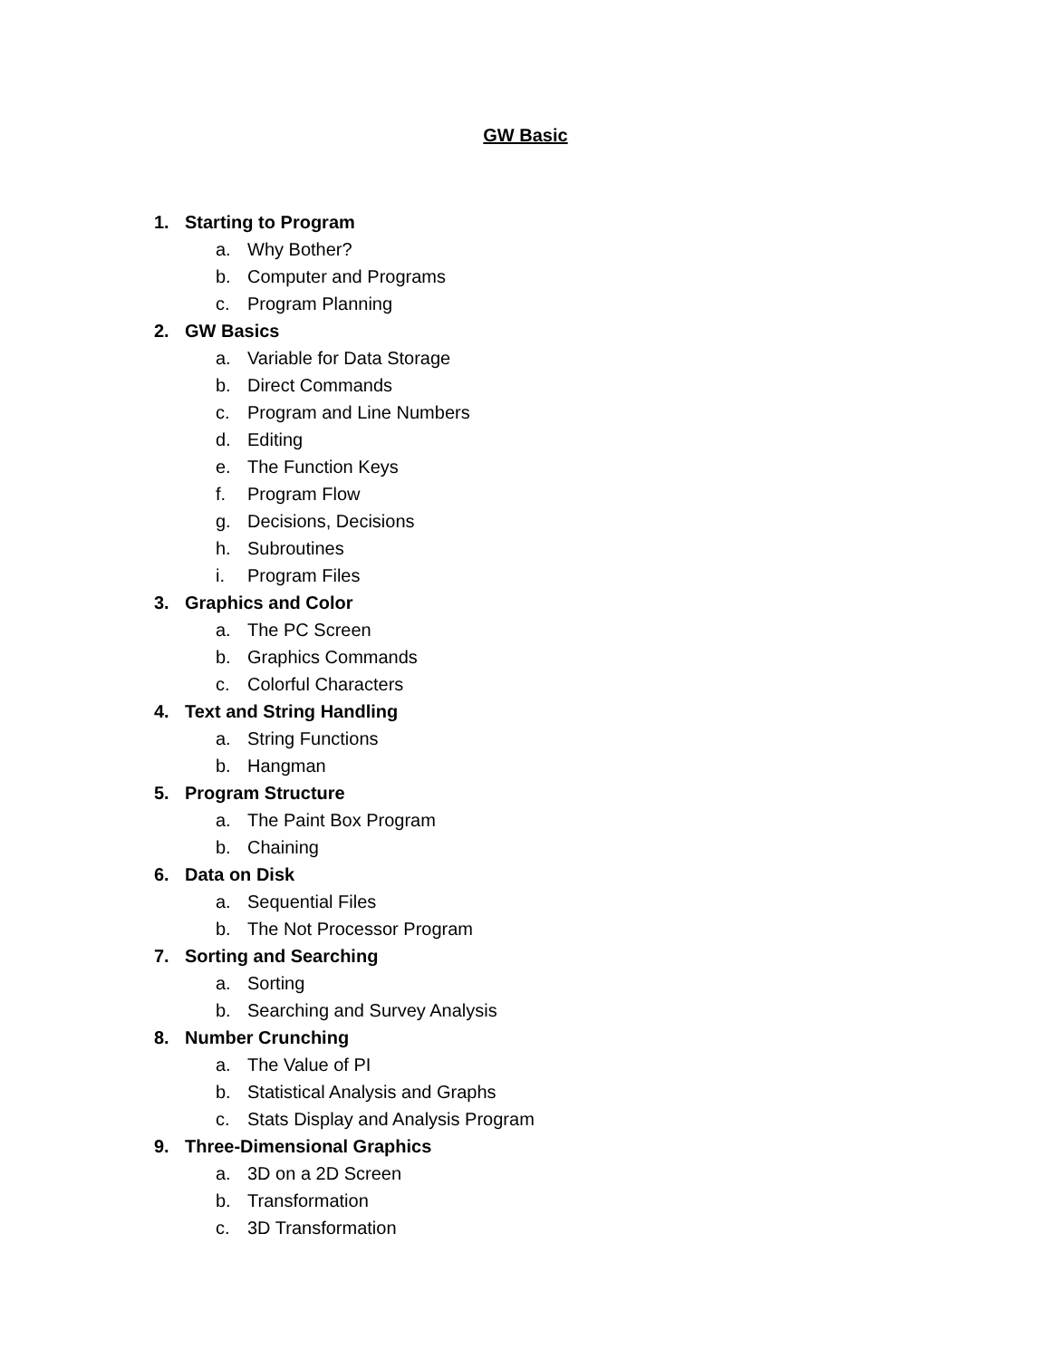GW Basic
1. Starting to Program
a. Why Bother?
b. Computer and Programs
c. Program Planning
2. GW Basics
a. Variable for Data Storage
b. Direct Commands
c. Program and Line Numbers
d. Editing
e. The Function Keys
f. Program Flow
g. Decisions, Decisions
h. Subroutines
i. Program Files
3. Graphics and Color
a. The PC Screen
b. Graphics Commands
c. Colorful Characters
4. Text and String Handling
a. String Functions
b. Hangman
5. Program Structure
a. The Paint Box Program
b. Chaining
6. Data on Disk
a. Sequential Files
b. The Not Processor Program
7. Sorting and Searching
a. Sorting
b. Searching and Survey Analysis
8. Number Crunching
a. The Value of PI
b. Statistical Analysis and Graphs
c. Stats Display and Analysis Program
9. Three-Dimensional Graphics
a. 3D on a 2D Screen
b. Transformation
c. 3D Transformation